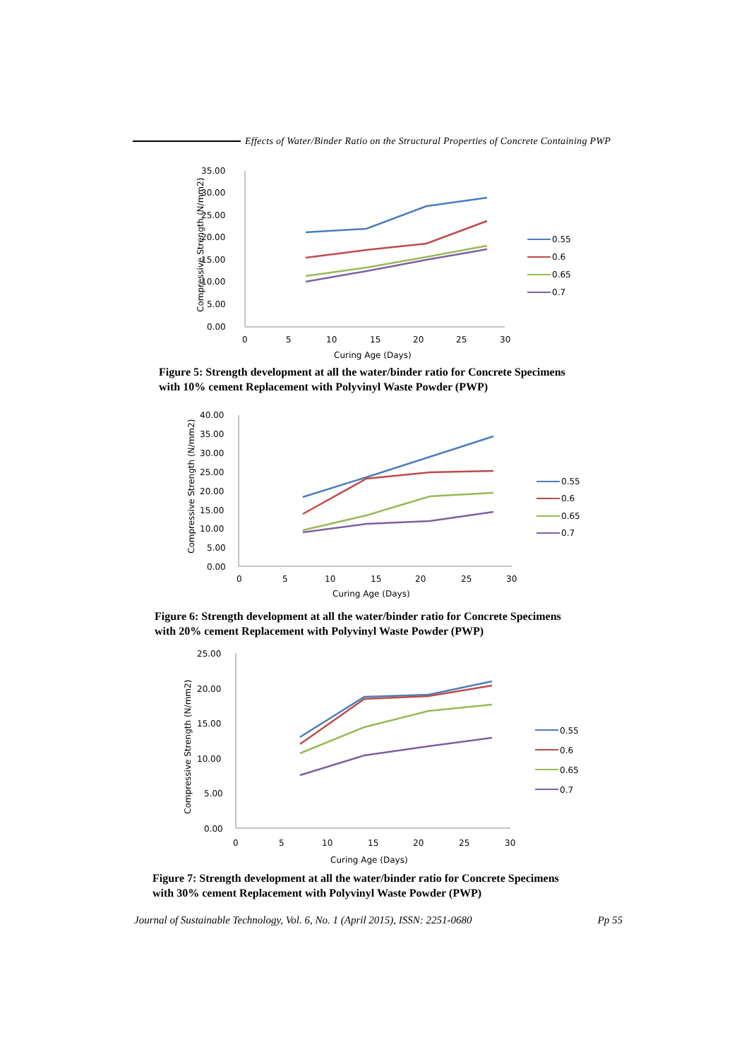Effects of Water/Binder Ratio on the Structural Properties of Concrete Containing PWP
35.00
30.00
25.00
20.00
15.00
10.00
5.00
0.00
0
5
10
15
20
25
30
Curing Age (Days)
Compressive Strength (N/mm2)
0.55
0.6
0.65
0.7
Figure 5: Strength development at all the water/binder ratio for Concrete Specimens
with 10% cement Replacement with Polyvinyl Waste Powder (PWP)
40.00
35.00
30.00
25.00
20.00
15.00
10.00
5.00
0.00
0
5
10
15
20
25
30
Curing Age (Days)
Compressive Strength (N/mm2)
0.55
0.6
0.65
0.7
Figure 6: Strength development at all the water/binder ratio for Concrete Specimens
with 20% cement Replacement with Polyvinyl Waste Powder (PWP)
25.00
20.00
15.00
10.00
5.00
0.00
0
5
10
15
20
25
30
Curing Age (Days)
Compressive Strength (N/mm2)
0.55
0.6
0.65
0.7
Figure 7: Strength development at all the water/binder ratio for Concrete Specimens
with 30% cement Replacement with Polyvinyl Waste Powder (PWP)
Journal of Sustainable Technology, Vol. 6, No. 1 (April 2015), ISSN: 2251-0680 Pp 55